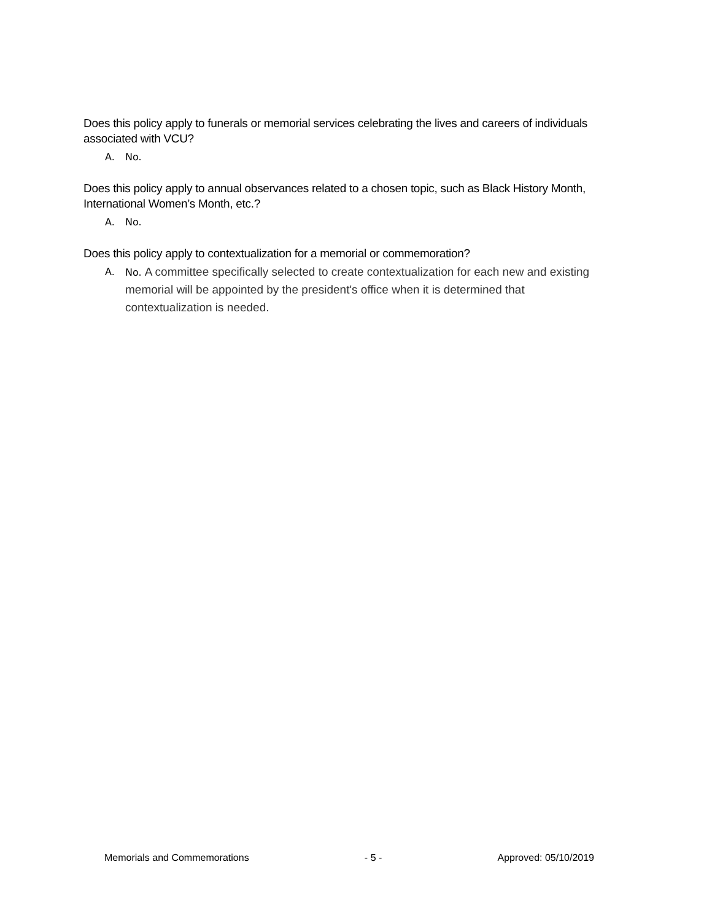Does this policy apply to funerals or memorial services celebrating the lives and careers of individuals associated with VCU?
A. No.
Does this policy apply to annual observances related to a chosen topic, such as Black History Month, International Women’s Month, etc.?
A. No.
Does this policy apply to contextualization for a memorial or commemoration?
A. No. A committee specifically selected to create contextualization for each new and existing memorial will be appointed by the president's office when it is determined that contextualization is needed.
Memorials and Commemorations - 5 - Approved: 05/10/2019